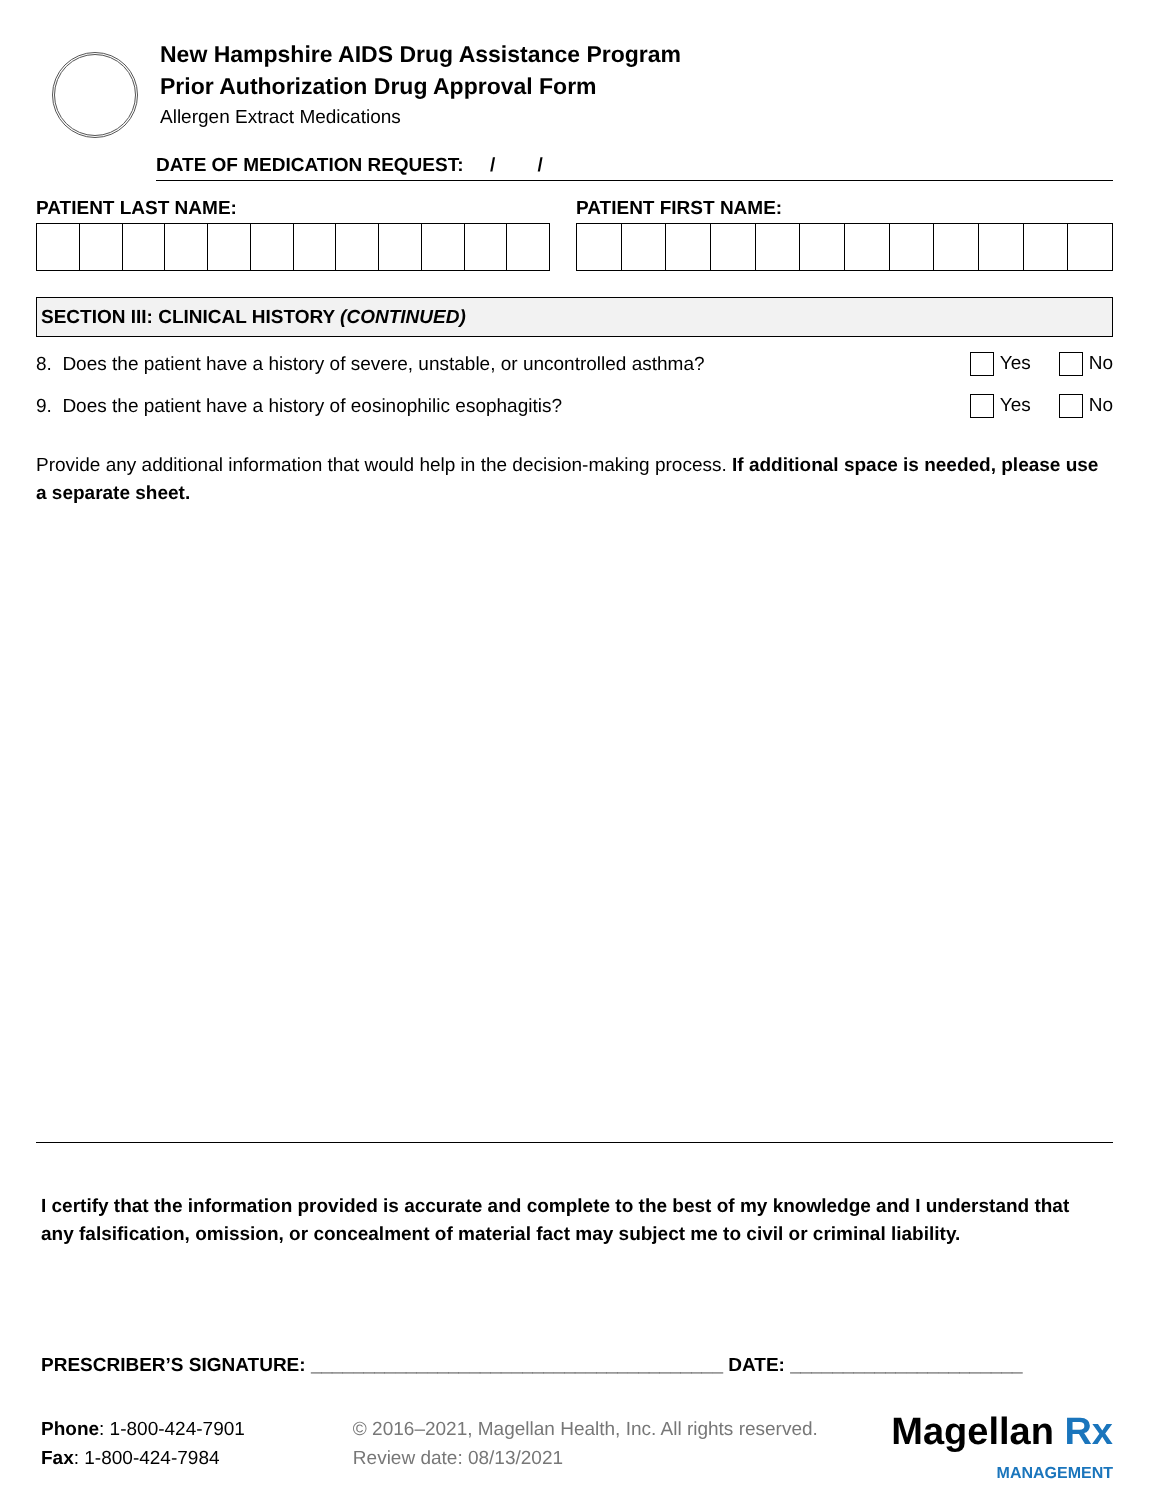New Hampshire AIDS Drug Assistance Program
Prior Authorization Drug Approval Form
Allergen Extract Medications
DATE OF MEDICATION REQUEST: / /
PATIENT LAST NAME: PATIENT FIRST NAME:
SECTION III: CLINICAL HISTORY (CONTINUED)
8. Does the patient have a history of severe, unstable, or uncontrolled asthma? Yes No
9. Does the patient have a history of eosinophilic esophagitis? Yes No
Provide any additional information that would help in the decision-making process. If additional space is needed, please use a separate sheet.
I certify that the information provided is accurate and complete to the best of my knowledge and I understand that any falsification, omission, or concealment of material fact may subject me to civil or criminal liability.
PRESCRIBER’S SIGNATURE: _______________________________________ DATE: ______________________
Phone: 1-800-424-7901
Fax: 1-800-424-7984
© 2016–2021, Magellan Health, Inc. All rights reserved.
Review date: 08/13/2021
Magellan Rx
MANAGEMENT